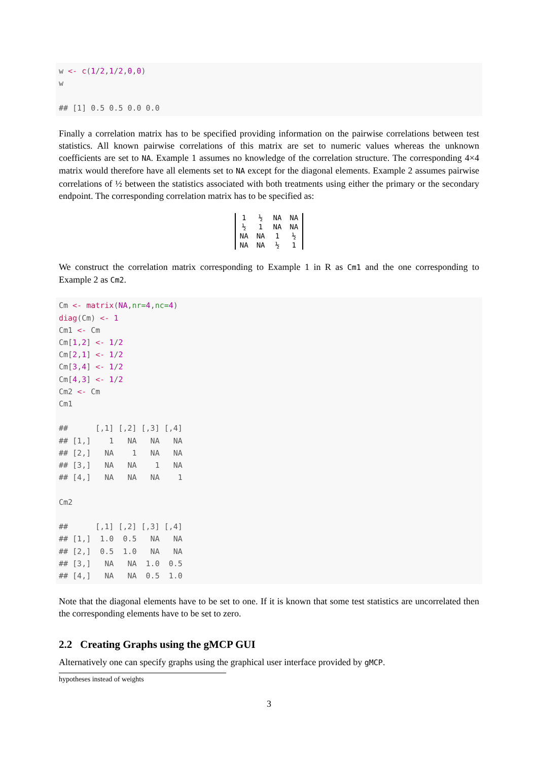w <- c(1/2,1/2,0,0)
w

## [1] 0.5 0.5 0.0 0.0
Finally a correlation matrix has to be specified providing information on the pairwise correlations between test statistics. All known pairwise correlations of this matrix are set to numeric values whereas the unknown coefficients are set to NA. Example 1 assumes no knowledge of the correlation structure. The corresponding 4×4 matrix would therefore have all elements set to NA except for the diagonal elements. Example 2 assumes pairwise correlations of ½ between the statistics associated with both treatments using either the primary or the secondary endpoint. The corresponding correlation matrix has to be specified as:
| 1 | ½ | NA | NA |
| ½ | 1 | NA | NA |
| NA | NA | 1 | ½ |
| NA | NA | ½ | 1 |
We construct the correlation matrix corresponding to Example 1 in R as Cm1 and the one corresponding to Example 2 as Cm2.
Cm <- matrix(NA,nr=4,nc=4)
diag(Cm) <- 1
Cm1 <- Cm
Cm[1,2] <- 1/2
Cm[2,1] <- 1/2
Cm[3,4] <- 1/2
Cm[4,3] <- 1/2
Cm2 <- Cm
Cm1

##      [,1] [,2] [,3] [,4]
## [1,]    1   NA   NA   NA
## [2,]   NA    1   NA   NA
## [3,]   NA   NA    1   NA
## [4,]   NA   NA   NA    1

Cm2

##      [,1] [,2] [,3] [,4]
## [1,]  1.0  0.5   NA   NA
## [2,]  0.5  1.0   NA   NA
## [3,]   NA   NA  1.0  0.5
## [4,]   NA   NA  0.5  1.0
Note that the diagonal elements have to be set to one. If it is known that some test statistics are uncorrelated then the corresponding elements have to be set to zero.
2.2 Creating Graphs using the gMCP GUI
Alternatively one can specify graphs using the graphical user interface provided by gMCP.
hypotheses instead of weights
3